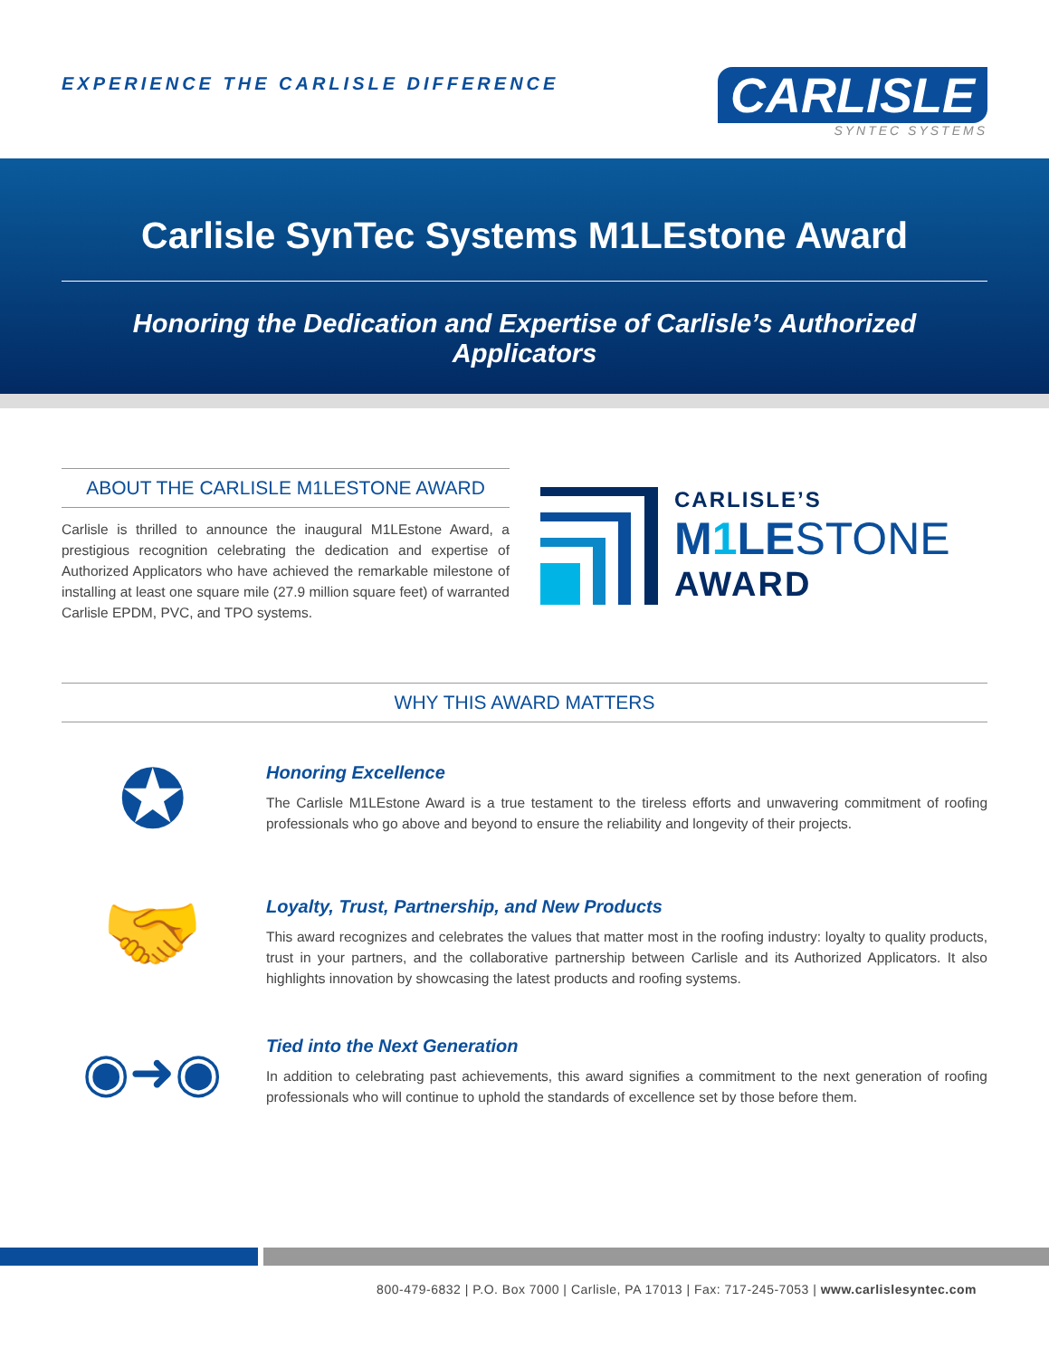EXPERIENCE THE CARLISLE DIFFERENCE
CARLISLE
SYNTEC SYSTEMS
Carlisle SynTec Systems M1LEstone Award
Honoring the Dedication and Expertise of Carlisle’s Authorized Applicators
ABOUT THE CARLISLE M1LESTONE AWARD
Carlisle is thrilled to announce the inaugural M1LEstone Award, a prestigious recognition celebrating the dedication and expertise of Authorized Applicators who have achieved the remarkable milestone of installing at least one square mile (27.9 million square feet) of warranted Carlisle EPDM, PVC, and TPO systems.
CARLISLE’S
M1 LESTONE
AWARD
WHY THIS AWARD MATTERS
✪
Honoring Excellence
The Carlisle M1LEstone Award is a true testament to the tireless efforts and unwavering commitment of roofing professionals who go above and beyond to ensure the reliability and longevity of their projects.
🤝
Loyalty, Trust, Partnership, and New Products
This award recognizes and celebrates the values that matter most in the roofing industry: loyalty to quality products, trust in your partners, and the collaborative partnership between Carlisle and its Authorized Applicators. It also highlights innovation by showcasing the latest products and roofing systems.
◉➜◉
Tied into the Next Generation
In addition to celebrating past achievements, this award signifies a commitment to the next generation of roofing professionals who will continue to uphold the standards of excellence set by those before them.
800-479-6832 | P.O. Box 7000 | Carlisle, PA 17013 | Fax: 717-245-7053 | www.carlislesyntec.com